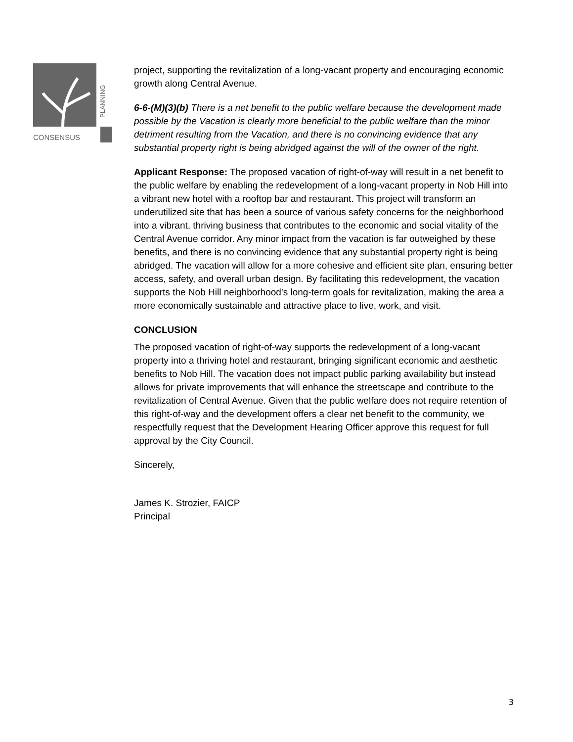PLANNING
CONSENSUS
project, supporting the revitalization of a long-vacant property and encouraging economic growth along Central Avenue.
6-6-(M)(3)(b) There is a net benefit to the public welfare because the development made possible by the Vacation is clearly more beneficial to the public welfare than the minor detriment resulting from the Vacation, and there is no convincing evidence that any substantial property right is being abridged against the will of the owner of the right.
Applicant Response: The proposed vacation of right-of-way will result in a net benefit to the public welfare by enabling the redevelopment of a long-vacant property in Nob Hill into a vibrant new hotel with a rooftop bar and restaurant. This project will transform an underutilized site that has been a source of various safety concerns for the neighborhood into a vibrant, thriving business that contributes to the economic and social vitality of the Central Avenue corridor. Any minor impact from the vacation is far outweighed by these benefits, and there is no convincing evidence that any substantial property right is being abridged. The vacation will allow for a more cohesive and efficient site plan, ensuring better access, safety, and overall urban design. By facilitating this redevelopment, the vacation supports the Nob Hill neighborhood’s long-term goals for revitalization, making the area a more economically sustainable and attractive place to live, work, and visit.
CONCLUSION
The proposed vacation of right-of-way supports the redevelopment of a long-vacant property into a thriving hotel and restaurant, bringing significant economic and aesthetic benefits to Nob Hill. The vacation does not impact public parking availability but instead allows for private improvements that will enhance the streetscape and contribute to the revitalization of Central Avenue. Given that the public welfare does not require retention of this right-of-way and the development offers a clear net benefit to the community, we respectfully request that the Development Hearing Officer approve this request for full approval by the City Council.
Sincerely,
James K. Strozier, FAICP
Principal
3